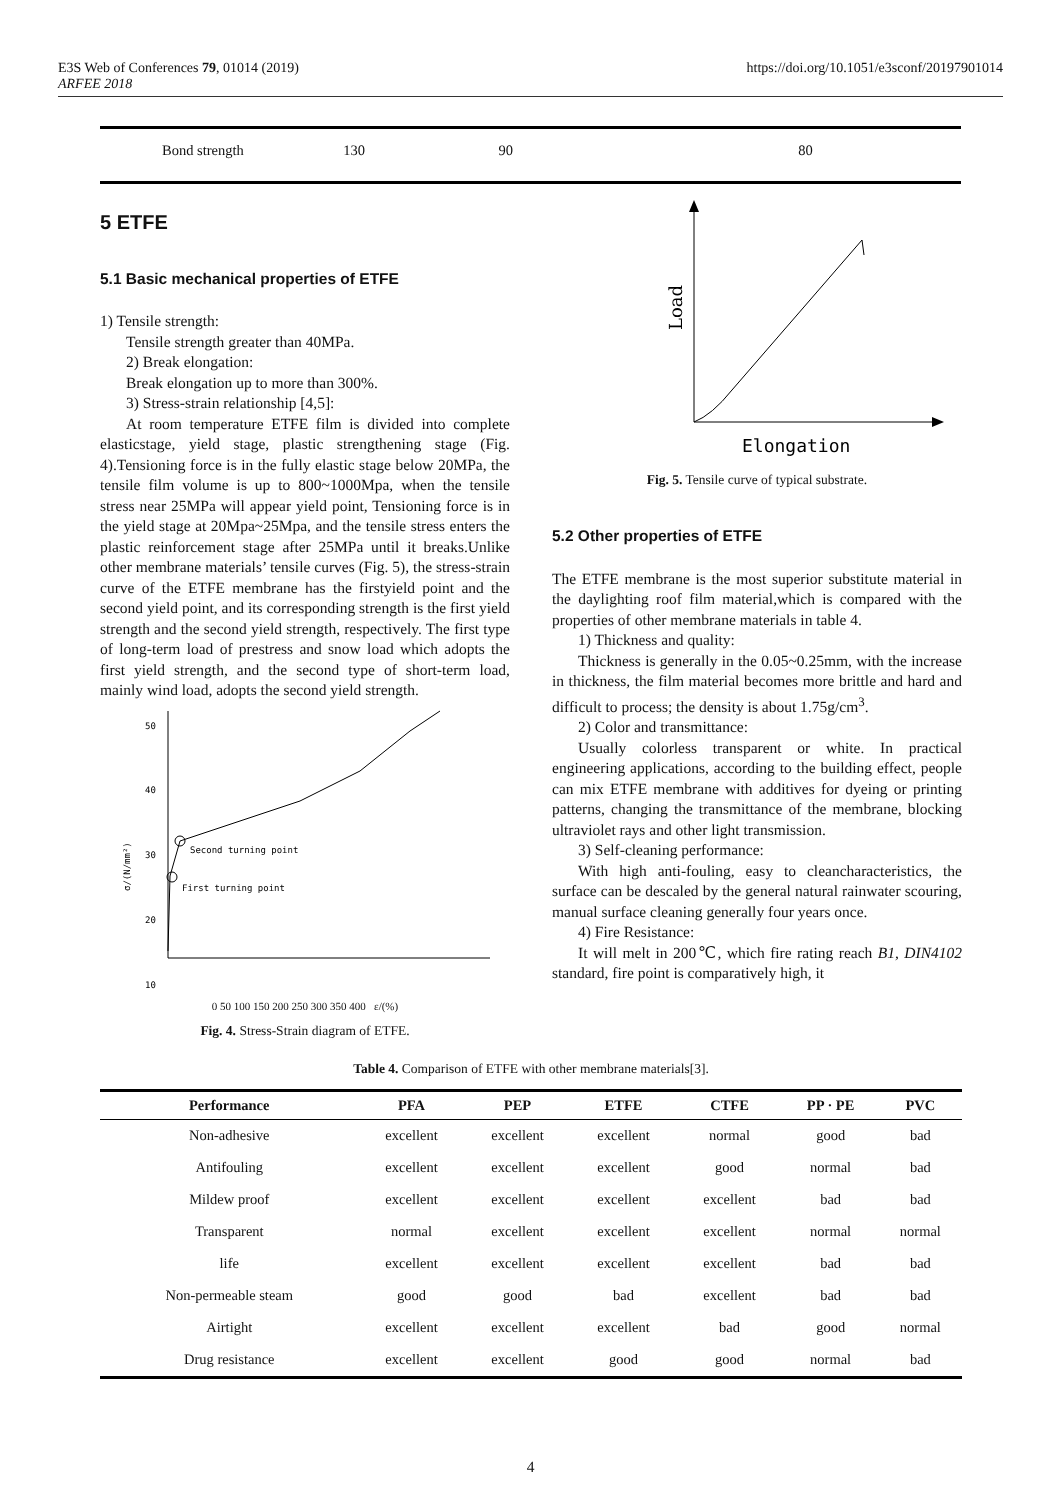https://doi.org/10.1051/e3sconf/20197901014 E3S Web of Conferences 79, 01014 (2019)
ARFEE 2018
| Bond strength | 130 | 90 | 80 |
5 ETFE
5.1 Basic mechanical properties of ETFE
1) Tensile strength:
Tensile strength greater than 40MPa.
2) Break elongation:
Break elongation up to more than 300%.
3) Stress-strain relationship [4,5]:
At room temperature ETFE film is divided into complete elasticstage, yield stage, plastic strengthening stage (Fig. 4).Tensioning force is in the fully elastic stage below 20MPa, the tensile film volume is up to 800~1000Mpa, when the tensile stress near 25MPa will appear yield point, Tensioning force is in the yield stage at 20Mpa~25Mpa, and the tensile stress enters the plastic reinforcement stage after 25MPa until it breaks.Unlike other membrane materials’ tensile curves (Fig. 5), the stress-strain curve of the ETFE membrane has the firstyield point and the second yield point, and its corresponding strength is the first yield strength and the second yield strength, respectively. The first type of long-term load of prestress and snow load which adopts the first yield strength, and the second type of short-term load, mainly wind load, adopts the second yield strength.
50
40
30
20
10
σ/(N/mm²)
Second turning point
First turning point
0 50 100 150 200 250 300 350 400 ε/(%)
Fig. 4. Stress-Strain diagram of ETFE.
Load
Elongation
Fig. 5. Tensile curve of typical substrate.
5.2 Other properties of ETFE
The ETFE membrane is the most superior substitute material in the daylighting roof film material,which is compared with the properties of other membrane materials in table 4.
1) Thickness and quality:
Thickness is generally in the 0.05~0.25mm, with the increase in thickness, the film material becomes more brittle and hard and difficult to process; the density is about 1.75g/cm<sup>3</sup>.
2) Color and transmittance:
Usually colorless transparent or white. In practical engineering applications, according to the building effect, people can mix ETFE membrane with additives for dyeing or printing patterns, changing the transmittance of the membrane, blocking ultraviolet rays and other light transmission.
3) Self-cleaning performance:
With high anti-fouling, easy to cleancharacteristics, the surface can be descaled by the general natural rainwater scouring, manual surface cleaning generally four years once.
4) Fire Resistance:
It will melt in 200℃, which fire rating reach B1, DIN4102 standard, fire point is comparatively high, it
Table 4. Comparison of ETFE with other membrane materials[3].
| Performance | PFA | PEP | ETFE | CTFE | PP · PE | PVC |
| --- | --- | --- | --- | --- | --- | --- |
| Non-adhesive | excellent | excellent | excellent | normal | good | bad |
| Antifouling | excellent | excellent | excellent | good | normal | bad |
| Mildew proof | excellent | excellent | excellent | excellent | bad | bad |
| Transparent | normal | excellent | excellent | excellent | normal | normal |
| life | excellent | excellent | excellent | excellent | bad | bad |
| Non-permeable steam | good | good | bad | excellent | bad | bad |
| Airtight | excellent | excellent | excellent | bad | good | normal |
| Drug resistance | excellent | excellent | good | good | normal | bad |
4